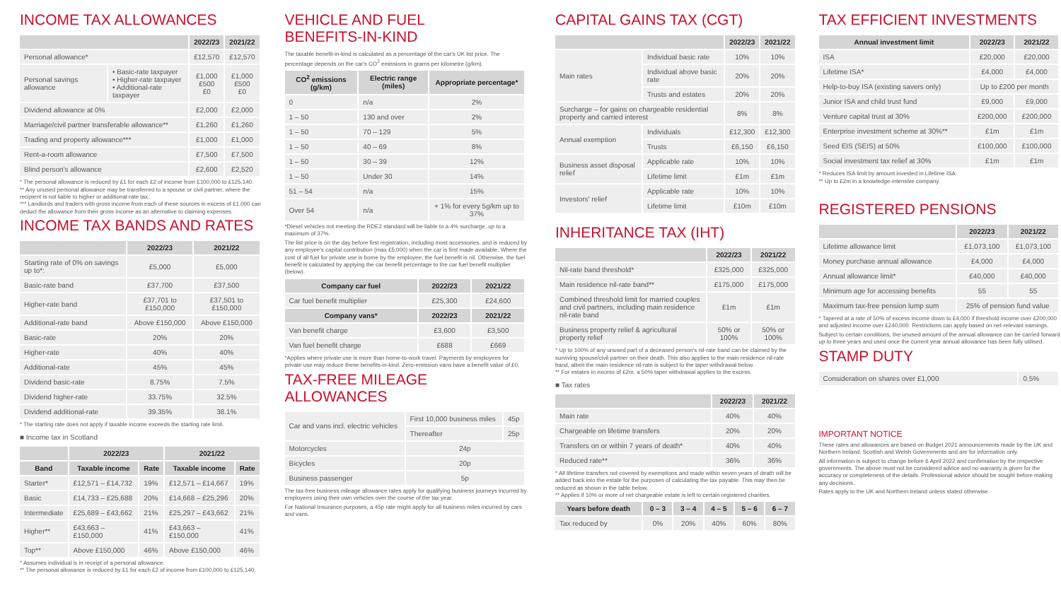INCOME TAX ALLOWANCES
| | | 2022/23 | 2021/22 |
| --- | --- | --- | --- |
| Personal allowance* | | £12,570 | £12,570 |
| Personal savings allowance | • Basic-rate taxpayer • Higher-rate taxpayer • Additional-rate taxpayer | £1,000 £500 £0 | £1,000 £500 £0 |
| Dividend allowance at 0% | | £2,000 | £2,000 |
| Marriage/civil partner transferable allowance** | | £1,260 | £1,260 |
| Trading and property allowance*** | | £1,000 | £1,000 |
| Rent-a-room allowance | | £7,500 | £7,500 |
| Blind person's allowance | | £2,600 | £2,520 |
* The personal allowance is reduced by £1 for each £2 of income from £100,000 to £125,140.
** Any unused personal allowance may be transferred to a spouse or civil partner, where the recipient is not liable to higher or additional-rate tax.
*** Landlords and traders with gross income from each of these sources in excess of £1,000 can deduct the allowance from their gross income as an alternative to claiming expenses.
INCOME TAX BANDS AND RATES
| | 2022/23 | 2021/22 |
| --- | --- | --- |
| Starting rate of 0% on savings up to*: | £5,000 | £5,000 |
| Basic-rate band | £37,700 | £37,500 |
| Higher-rate band | £37,701 to £150,000 | £37,501 to £150,000 |
| Additional-rate band | Above £150,000 | Above £150,000 |
| Basic-rate | 20% | 20% |
| Higher-rate | 40% | 40% |
| Additional-rate | 45% | 45% |
| Dividend basic-rate | 8.75% | 7.5% |
| Dividend higher-rate | 33.75% | 32.5% |
| Dividend additional-rate | 39.35% | 38.1% |
* The starting rate does not apply if taxable income exceeds the starting rate limit.
■ Income tax in Scotland
| | 2022/23 | | 2021/22 | |
| --- | --- | --- | --- | --- |
| Band | Taxable income | Rate | Taxable income | Rate |
| Starter* | £12,571 – £14,732 | 19% | £12,571 – £14,667 | 19% |
| Basic | £14,733 – £25,688 | 20% | £14,668 – £25,296 | 20% |
| Intermediate | £25,689 – £43,662 | 21% | £25,297 – £43,662 | 21% |
| Higher** | £43,663 – £150,000 | 41% | £43,663 – £150,000 | 41% |
| Top** | Above £150,000 | 46% | Above £150,000 | 46% |
* Assumes individual is in receipt of a personal allowance.
** The personal allowance is reduced by £1 for each £2 of income from £100,000 to £125,140.
VEHICLE AND FUEL
BENEFITS-IN-KIND
The taxable benefit-in-kind is calculated as a percentage of the car's UK list price. The percentage depends on the car's CO<sup>2</sup> emissions in grams per kilometre (g/km).
| CO<sup>2</sup> emissions (g/km) | Electric range (miles) | Appropriate percentage* |
| --- | --- | --- |
| 0 | n/a | 2% |
| 1 – 50 | 130 and over | 2% |
| 1 – 50 | 70 – 129 | 5% |
| 1 – 50 | 40 – 69 | 8% |
| 1 – 50 | 30 – 39 | 12% |
| 1 – 50 | Under 30 | 14% |
| 51 – 54 | n/a | 15% |
| Over 54 | n/a | + 1% for every 5g/km up to 37% |
*Diesel vehicles not meeting the RDE2 standard will be liable to a 4% surcharge, up to a maximum of 37%.
The list price is on the day before first registration, including most accessories, and is reduced by any employee's capital contribution (max £5,000) when the car is first made available. Where the cost of all fuel for private use is borne by the employee, the fuel benefit is nil. Otherwise, the fuel benefit is calculated by applying the car benefit percentage to the car fuel benefit multiplier (below).
| Company car fuel | 2022/23 | 2021/22 |
| --- | --- | --- |
| Car fuel benefit multiplier | £25,300 | £24,600 |
| Company vans* | 2022/23 | 2021/22 |
| Van benefit charge | £3,600 | £3,500 |
| Van fuel benefit charge | £688 | £669 |
*Applies where private use is more than home-to-work travel. Payments by employees for private use may reduce these benefits-in-kind. Zero-emission vans have a benefit value of £0.
TAX-FREE MILEAGE ALLOWANCES
| Car and vans incl. electric vehicles | First 10,000 business miles | 45p |
| | Thereafter | 25p |
| Motorcycles | 24p | |
| Bicycles | 20p | |
| Business passenger | 5p | |
The tax-free business mileage allowance rates apply for qualifying business journeys incurred by employees using their own vehicles over the course of the tax year.
For National Insurance purposes, a 45p rate might apply for all business miles incurred by cars and vans.
CAPITAL GAINS TAX (CGT)
| | | 2022/23 | 2021/22 |
| --- | --- | --- | --- |
| Main rates | Individual basic rate | 10% | 10% |
| | Individual above basic rate | 20% | 20% |
| | Trusts and estates | 20% | 20% |
| Surcharge – for gains on chargeable residential property and carried interest | | 8% | 8% |
| Annual exemption | Individuals | £12,300 | £12,300 |
| | Trusts | £6,150 | £6,150 |
| Business asset disposal relief | Applicable rate | 10% | 10% |
| | Lifetime limit | £1m | £1m |
| Investors' relief | Applicable rate | 10% | 10% |
| | Lifetime limit | £10m | £10m |
INHERITANCE TAX (IHT)
| | 2022/23 | 2021/22 |
| --- | --- | --- |
| Nil-rate band threshold* | £325,000 | £325,000 |
| Main residence nil-rate band** | £175,000 | £175,000 |
| Combined threshold limit for married couples and civil partners, including main residence nil-rate band | £1m | £1m |
| Business property relief & agricultural property relief | 50% or 100% | 50% or 100% |
* Up to 100% of any unused part of a deceased person's nil-rate band can be claimed by the surviving spouse/civil partner on their death. This also applies to the main residence nil-rate band, albeit the main residence nil-rate is subject to the taper withdrawal below.
** For estates in excess of £2m, a 50% taper withdrawal applies to the excess.
■ Tax rates
| | 2022/23 | 2021/22 |
| --- | --- | --- |
| Main rate | 40% | 40% |
| Chargeable on lifetime transfers | 20% | 20% |
| Transfers on or within 7 years of death* | 40% | 40% |
| Reduced rate** | 36% | 36% |
* All lifetime transfers not covered by exemptions and made within seven years of death will be added back into the estate for the purposes of calculating the tax payable. This may then be reduced as shown in the table below.
** Applies if 10% or more of net chargeable estate is left to certain registered charities.
| Years before death | 0 – 3 | 3 – 4 | 4 – 5 | 5 – 6 | 6 – 7 |
| --- | --- | --- | --- | --- | --- |
| Tax reduced by | 0% | 20% | 40% | 60% | 80% |
TAX EFFICIENT INVESTMENTS
| Annual investment limit | 2022/23 | 2021/22 |
| --- | --- | --- |
| ISA | £20,000 | £20,000 |
| Lifetime ISA* | £4,000 | £4,000 |
| Help-to-buy ISA (existing savers only) | Up to £200 per month | |
| Junior ISA and child trust fund | £9,000 | £9,000 |
| Venture capital trust at 30% | £200,000 | £200,000 |
| Enterprise investment scheme at 30%** | £1m | £1m |
| Seed EIS (SEIS) at 50% | £100,000 | £100,000 |
| Social investment tax relief at 30% | £1m | £1m |
* Reduces ISA limit by amount invested in Lifetime ISA.
** Up to £2m in a knowledge-intensive company.
REGISTERED PENSIONS
| | 2022/23 | 2021/22 |
| --- | --- | --- |
| Lifetime allowance limit | £1,073,100 | £1,073,100 |
| Money purchase annual allowance | £4,000 | £4,000 |
| Annual allowance limit* | £40,000 | £40,000 |
| Minimum age for accessing benefits | 55 | 55 |
| Maximum tax-free pension lump sum | 25% of pension fund value | |
* Tapered at a rate of 50% of excess income down to £4,000 if threshold income over £200,000 and adjusted income over £240,000. Restrictions can apply based on net-relevant earnings.
Subject to certain conditions, the unused amount of the annual allowance can be carried forward up to three years and used once the current year annual allowance has been fully utilised.
STAMP DUTY
| Consideration on shares over £1,000 | 0.5% |
IMPORTANT NOTICE
These rates and allowances are based on Budget 2021 announcements made by the UK and Northern Ireland, Scottish and Welsh Governments and are for information only.
All information is subject to change before 6 April 2022 and confirmation by the respective governments. The above must not be considered advice and no warranty is given for the accuracy or completeness of the details. Professional advice should be sought before making any decisions.
Rates apply to the UK and Northern Ireland unless stated otherwise.